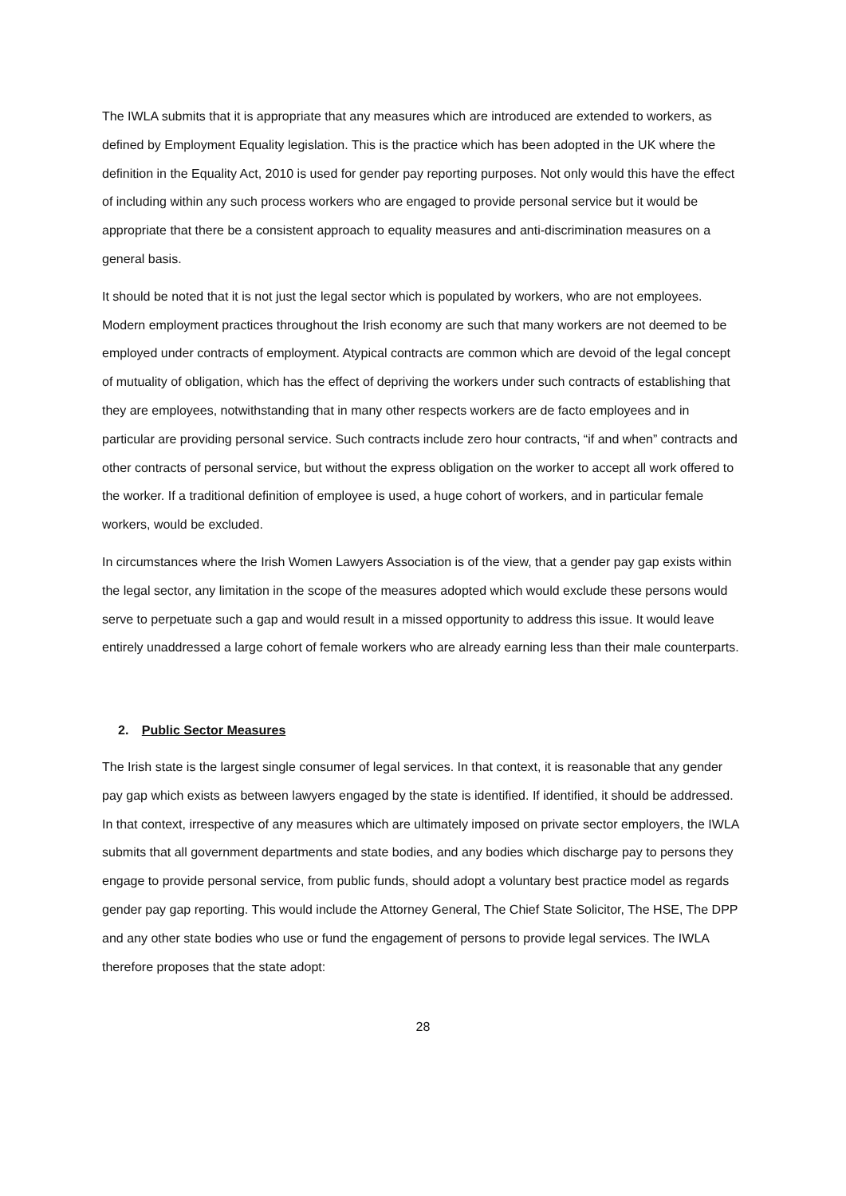The IWLA submits that it is appropriate that any measures which are introduced are extended to workers, as defined by Employment Equality legislation. This is the practice which has been adopted in the UK where the definition in the Equality Act, 2010 is used for gender pay reporting purposes. Not only would this have the effect of including within any such process workers who are engaged to provide personal service but it would be appropriate that there be a consistent approach to equality measures and anti-discrimination measures on a general basis.
It should be noted that it is not just the legal sector which is populated by workers, who are not employees. Modern employment practices throughout the Irish economy are such that many workers are not deemed to be employed under contracts of employment. Atypical contracts are common which are devoid of the legal concept of mutuality of obligation, which has the effect of depriving the workers under such contracts of establishing that they are employees, notwithstanding that in many other respects workers are de facto employees and in particular are providing personal service. Such contracts include zero hour contracts, “if and when” contracts and other contracts of personal service, but without the express obligation on the worker to accept all work offered to the worker. If a traditional definition of employee is used, a huge cohort of workers, and in particular female workers, would be excluded.
In circumstances where the Irish Women Lawyers Association is of the view, that a gender pay gap exists within the legal sector, any limitation in the scope of the measures adopted which would exclude these persons would serve to perpetuate such a gap and would result in a missed opportunity to address this issue. It would leave entirely unaddressed a large cohort of female workers who are already earning less than their male counterparts.
2. Public Sector Measures
The Irish state is the largest single consumer of legal services. In that context, it is reasonable that any gender pay gap which exists as between lawyers engaged by the state is identified. If identified, it should be addressed. In that context, irrespective of any measures which are ultimately imposed on private sector employers, the IWLA submits that all government departments and state bodies, and any bodies which discharge pay to persons they engage to provide personal service, from public funds, should adopt a voluntary best practice model as regards gender pay gap reporting. This would include the Attorney General, The Chief State Solicitor, The HSE, The DPP and any other state bodies who use or fund the engagement of persons to provide legal services. The IWLA therefore proposes that the state adopt:
28